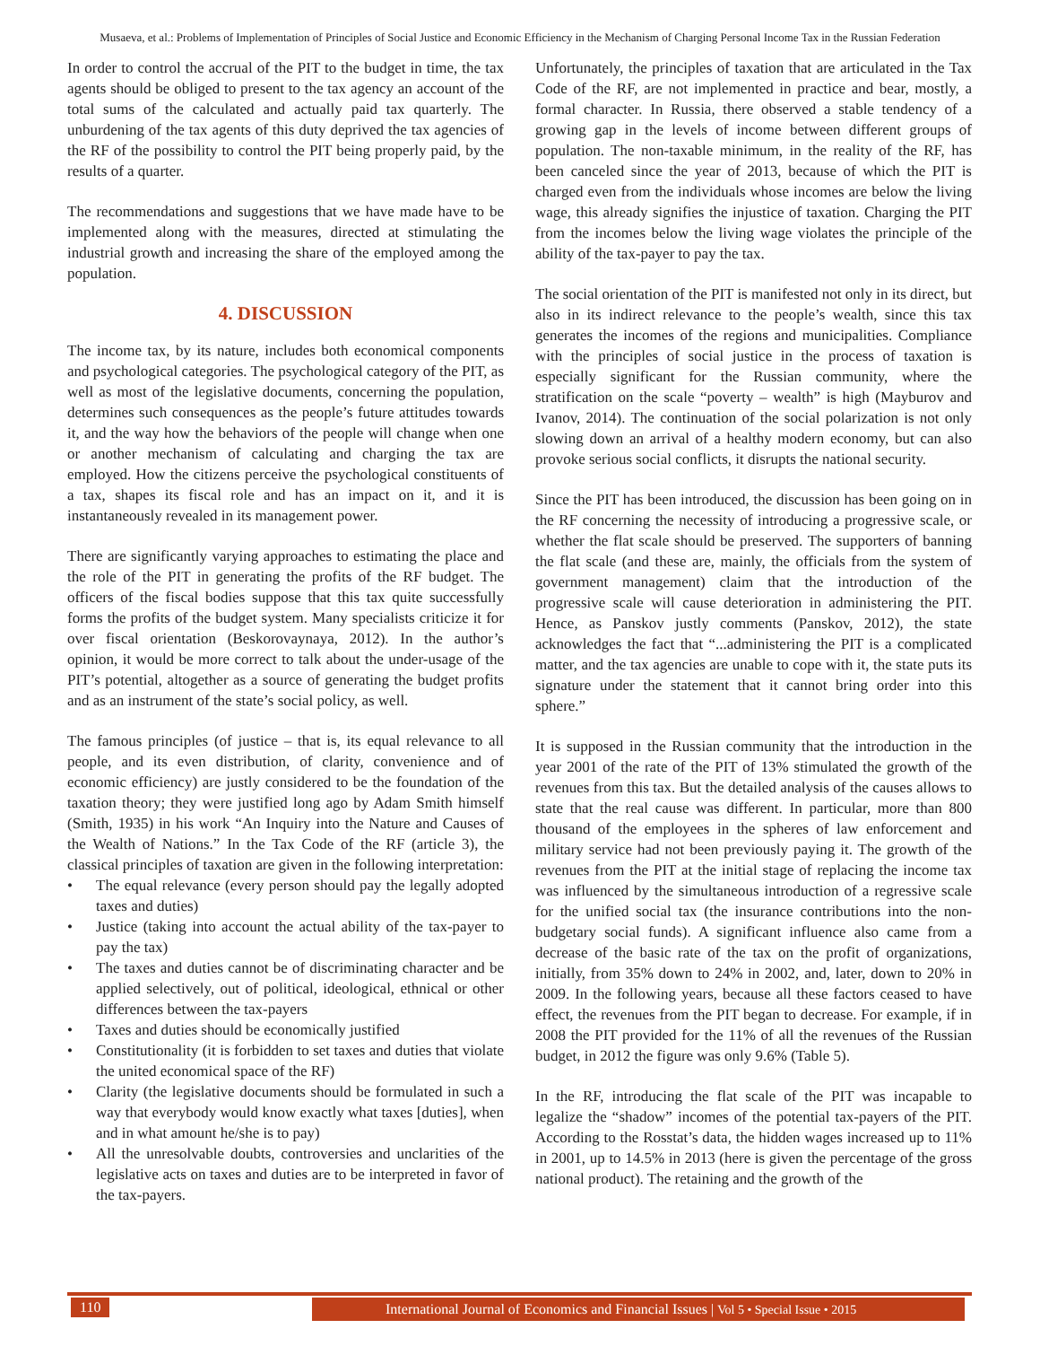Musaeva, et al.: Problems of Implementation of Principles of Social Justice and Economic Efficiency in the Mechanism of Charging Personal Income Tax in the Russian Federation
In order to control the accrual of the PIT to the budget in time, the tax agents should be obliged to present to the tax agency an account of the total sums of the calculated and actually paid tax quarterly. The unburdening of the tax agents of this duty deprived the tax agencies of the RF of the possibility to control the PIT being properly paid, by the results of a quarter.
The recommendations and suggestions that we have made have to be implemented along with the measures, directed at stimulating the industrial growth and increasing the share of the employed among the population.
4. DISCUSSION
The income tax, by its nature, includes both economical components and psychological categories. The psychological category of the PIT, as well as most of the legislative documents, concerning the population, determines such consequences as the people’s future attitudes towards it, and the way how the behaviors of the people will change when one or another mechanism of calculating and charging the tax are employed. How the citizens perceive the psychological constituents of a tax, shapes its fiscal role and has an impact on it, and it is instantaneously revealed in its management power.
There are significantly varying approaches to estimating the place and the role of the PIT in generating the profits of the RF budget. The officers of the fiscal bodies suppose that this tax quite successfully forms the profits of the budget system. Many specialists criticize it for over fiscal orientation (Beskorovaynaya, 2012). In the author’s opinion, it would be more correct to talk about the under-usage of the PIT’s potential, altogether as a source of generating the budget profits and as an instrument of the state’s social policy, as well.
The famous principles (of justice – that is, its equal relevance to all people, and its even distribution, of clarity, convenience and of economic efficiency) are justly considered to be the foundation of the taxation theory; they were justified long ago by Adam Smith himself (Smith, 1935) in his work “An Inquiry into the Nature and Causes of the Wealth of Nations.” In the Tax Code of the RF (article 3), the classical principles of taxation are given in the following interpretation:
• The equal relevance (every person should pay the legally adopted taxes and duties)
• Justice (taking into account the actual ability of the tax-payer to pay the tax)
• The taxes and duties cannot be of discriminating character and be applied selectively, out of political, ideological, ethnical or other differences between the tax-payers
• Taxes and duties should be economically justified
• Constitutionality (it is forbidden to set taxes and duties that violate the united economical space of the RF)
• Clarity (the legislative documents should be formulated in such a way that everybody would know exactly what taxes [duties], when and in what amount he/she is to pay)
• All the unresolvable doubts, controversies and unclarities of the legislative acts on taxes and duties are to be interpreted in favor of the tax-payers.
Unfortunately, the principles of taxation that are articulated in the Tax Code of the RF, are not implemented in practice and bear, mostly, a formal character. In Russia, there observed a stable tendency of a growing gap in the levels of income between different groups of population. The non-taxable minimum, in the reality of the RF, has been canceled since the year of 2013, because of which the PIT is charged even from the individuals whose incomes are below the living wage, this already signifies the injustice of taxation. Charging the PIT from the incomes below the living wage violates the principle of the ability of the tax-payer to pay the tax.
The social orientation of the PIT is manifested not only in its direct, but also in its indirect relevance to the people’s wealth, since this tax generates the incomes of the regions and municipalities. Compliance with the principles of social justice in the process of taxation is especially significant for the Russian community, where the stratification on the scale “poverty – wealth” is high (Mayburov and Ivanov, 2014). The continuation of the social polarization is not only slowing down an arrival of a healthy modern economy, but can also provoke serious social conflicts, it disrupts the national security.
Since the PIT has been introduced, the discussion has been going on in the RF concerning the necessity of introducing a progressive scale, or whether the flat scale should be preserved. The supporters of banning the flat scale (and these are, mainly, the officials from the system of government management) claim that the introduction of the progressive scale will cause deterioration in administering the PIT. Hence, as Panskov justly comments (Panskov, 2012), the state acknowledges the fact that “...administering the PIT is a complicated matter, and the tax agencies are unable to cope with it, the state puts its signature under the statement that it cannot bring order into this sphere.”
It is supposed in the Russian community that the introduction in the year 2001 of the rate of the PIT of 13% stimulated the growth of the revenues from this tax. But the detailed analysis of the causes allows to state that the real cause was different. In particular, more than 800 thousand of the employees in the spheres of law enforcement and military service had not been previously paying it. The growth of the revenues from the PIT at the initial stage of replacing the income tax was influenced by the simultaneous introduction of a regressive scale for the unified social tax (the insurance contributions into the non-budgetary social funds). A significant influence also came from a decrease of the basic rate of the tax on the profit of organizations, initially, from 35% down to 24% in 2002, and, later, down to 20% in 2009. In the following years, because all these factors ceased to have effect, the revenues from the PIT began to decrease. For example, if in 2008 the PIT provided for the 11% of all the revenues of the Russian budget, in 2012 the figure was only 9.6% (Table 5).
In the RF, introducing the flat scale of the PIT was incapable to legalize the “shadow” incomes of the potential tax-payers of the PIT. According to the Rosstat’s data, the hidden wages increased up to 11% in 2001, up to 14.5% in 2013 (here is given the percentage of the gross national product). The retaining and the growth of the
110
International Journal of Economics and Financial Issues | Vol 5 • Special Issue • 2015